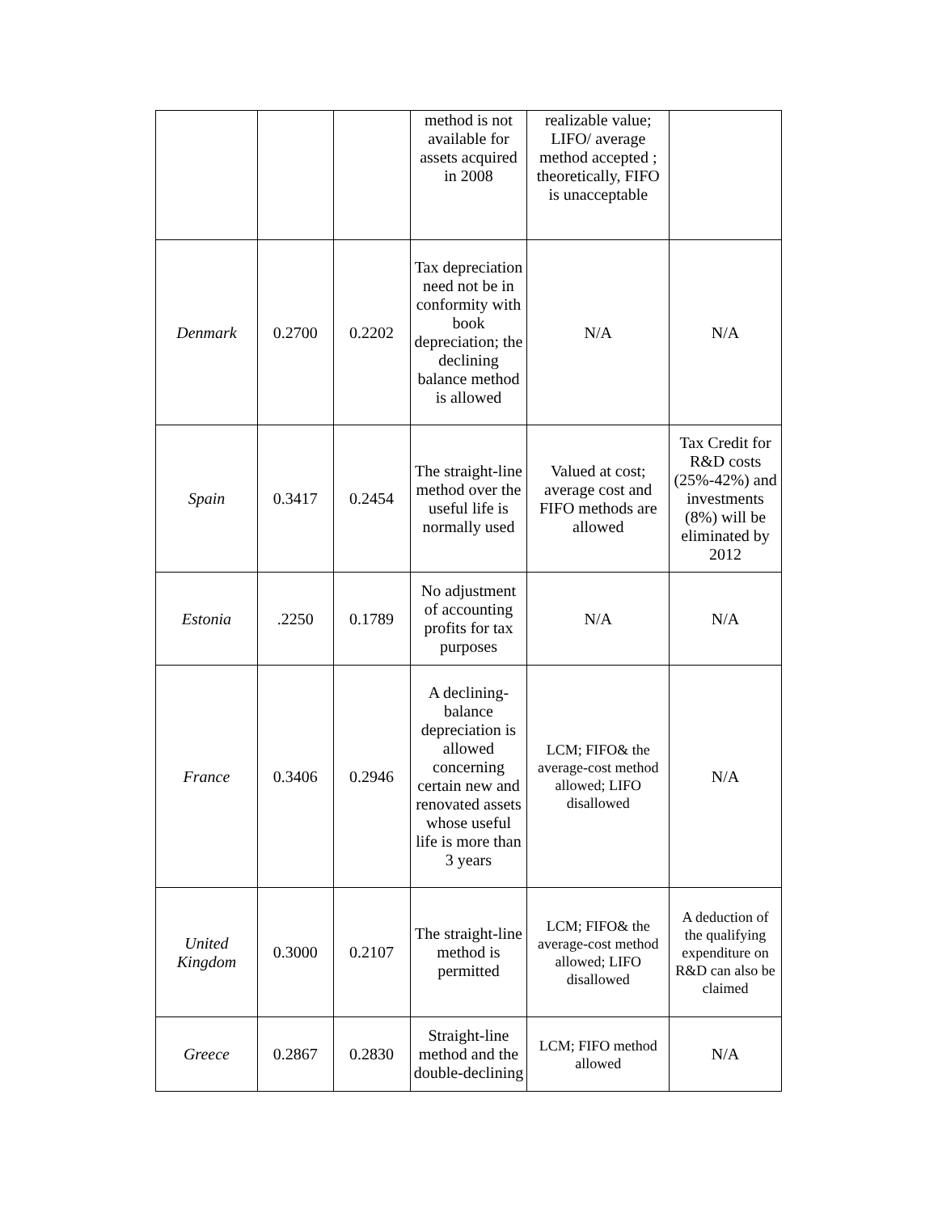| | | | method is not available for assets acquired in 2008 | realizable value; LIFO/ average method accepted ; theoretically, FIFO is unacceptable | |
| Denmark | 0.2700 | 0.2202 | Tax depreciation need not be in conformity with book depreciation; the declining balance method is allowed | N/A | N/A |
| Spain | 0.3417 | 0.2454 | The straight-line method over the useful life is normally used | Valued at cost; average cost and FIFO methods are allowed | Tax Credit for R&D costs (25%-42%) and investments (8%) will be eliminated by 2012 |
| Estonia | .2250 | 0.1789 | No adjustment of accounting profits for tax purposes | N/A | N/A |
| France | 0.3406 | 0.2946 | A declining-balance depreciation is allowed concerning certain new and renovated assets whose useful life is more than 3 years | LCM; FIFO& the average-cost method allowed; LIFO disallowed | N/A |
| United Kingdom | 0.3000 | 0.2107 | The straight-line method is permitted | LCM; FIFO& the average-cost method allowed; LIFO disallowed | A deduction of the qualifying expenditure on R&D can also be claimed |
| Greece | 0.2867 | 0.2830 | Straight-line method and the double-declining | LCM; FIFO method allowed | N/A |